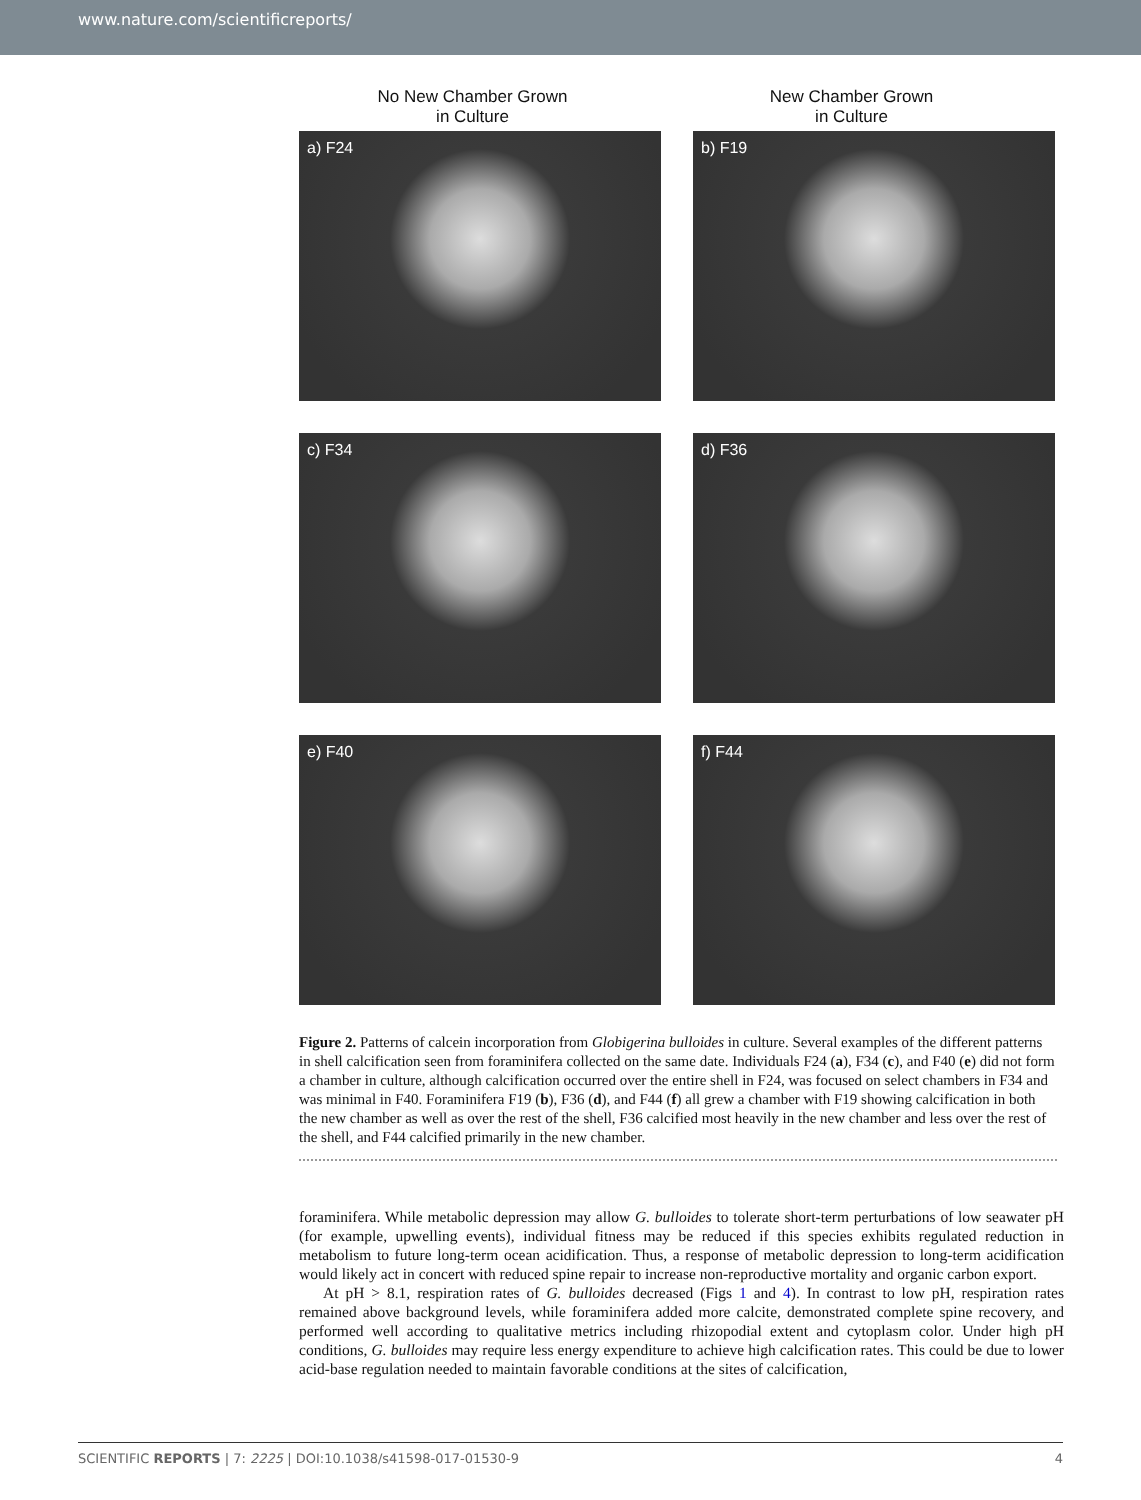www.nature.com/scientificreports/
No New Chamber Grown
in Culture
New Chamber Grown
in Culture
a) F24
b) F19
c) F34
d) F36
e) F40
f) F44
Figure 2. Patterns of calcein incorporation from Globigerina bulloides in culture. Several examples of the different patterns in shell calcification seen from foraminifera collected on the same date. Individuals F24 (a), F34 (c), and F40 (e) did not form a chamber in culture, although calcification occurred over the entire shell in F24, was focused on select chambers in F34 and was minimal in F40. Foraminifera F19 (b), F36 (d), and F44 (f) all grew a chamber with F19 showing calcification in both the new chamber as well as over the rest of the shell, F36 calcified most heavily in the new chamber and less over the rest of the shell, and F44 calcified primarily in the new chamber.
foraminifera. While metabolic depression may allow G. bulloides to tolerate short-term perturbations of low seawater pH (for example, upwelling events), individual fitness may be reduced if this species exhibits regulated reduction in metabolism to future long-term ocean acidification. Thus, a response of metabolic depression to long-term acidification would likely act in concert with reduced spine repair to increase non-reproductive mortality and organic carbon export.
At pH > 8.1, respiration rates of G. bulloides decreased (Figs 1 and 4). In contrast to low pH, respiration rates remained above background levels, while foraminifera added more calcite, demonstrated complete spine recovery, and performed well according to qualitative metrics including rhizopodial extent and cytoplasm color. Under high pH conditions, G. bulloides may require less energy expenditure to achieve high calcification rates. This could be due to lower acid-base regulation needed to maintain favorable conditions at the sites of calcification,
SCIENTIFIC REPORTS | 7: 2225 | DOI:10.1038/s41598-017-01530-9 4